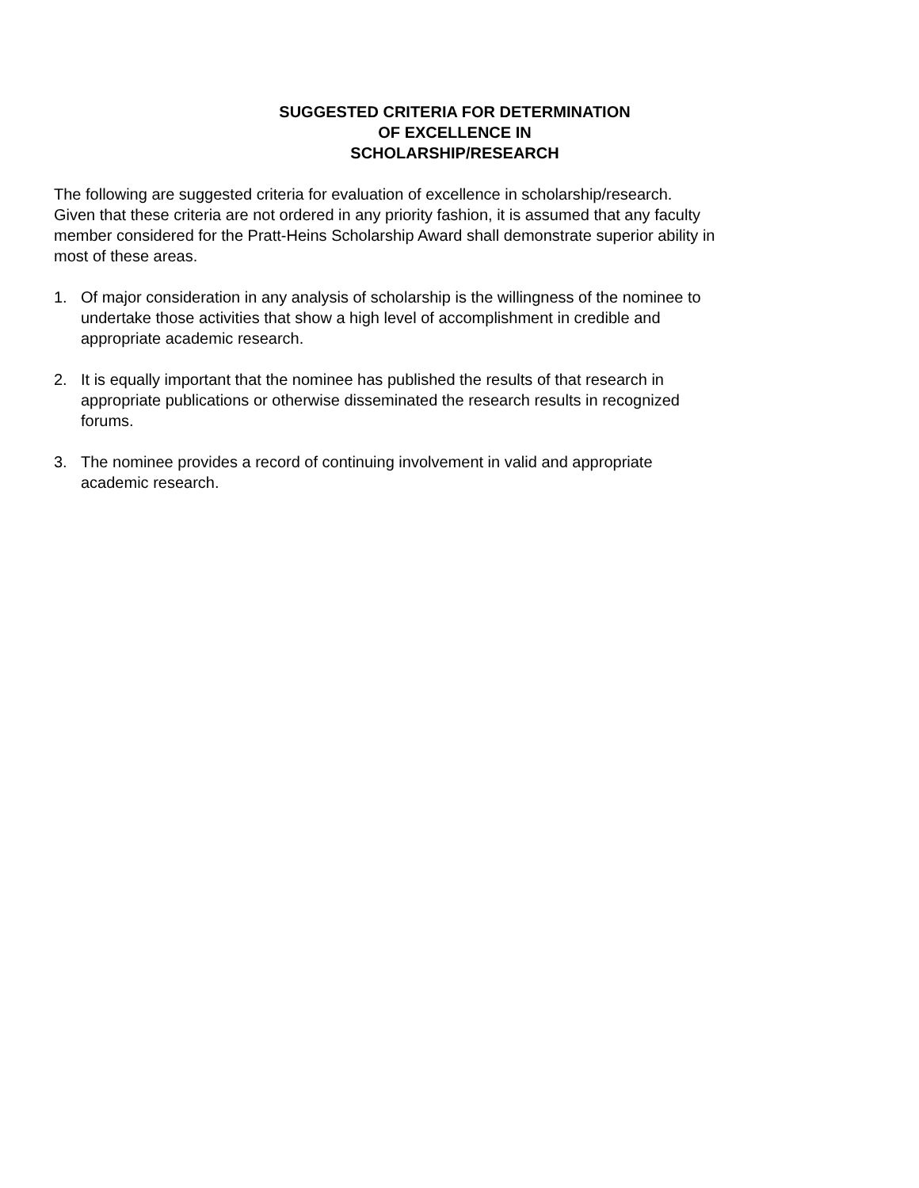SUGGESTED CRITERIA FOR DETERMINATION
OF EXCELLENCE IN
SCHOLARSHIP/RESEARCH
The following are suggested criteria for evaluation of excellence in scholarship/research.
Given that these criteria are not ordered in any priority fashion, it is assumed that any faculty
member considered for the Pratt-Heins Scholarship Award shall demonstrate superior ability in
most of these areas.
1. Of major consideration in any analysis of scholarship is the willingness of the nominee to
undertake those activities that show a high level of accomplishment in credible and
appropriate academic research.
2. It is equally important that the nominee has published the results of that research in
appropriate publications or otherwise disseminated the research results in recognized
forums.
3. The nominee provides a record of continuing involvement in valid and appropriate
academic research.